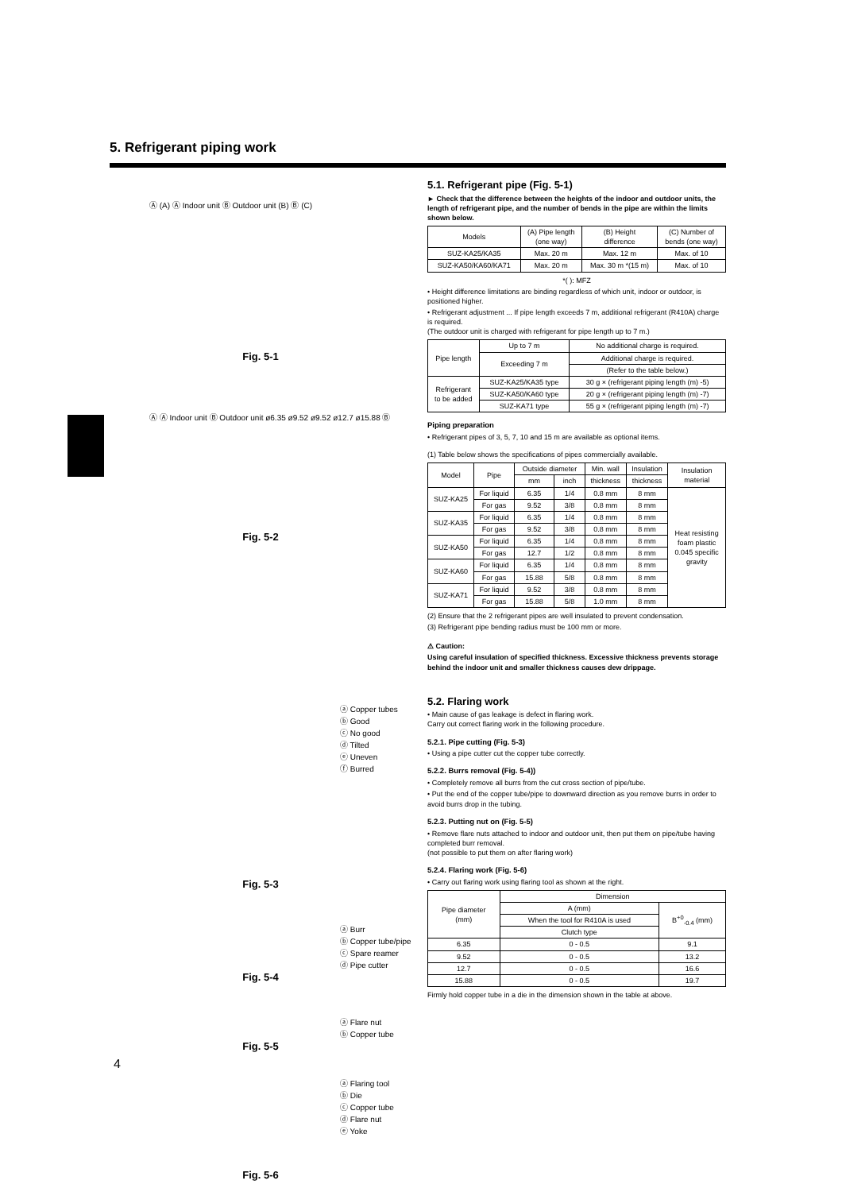5. Refrigerant piping work
Ⓐ (A) Ⓐ Indoor unit Ⓑ Outdoor unit (B) Ⓑ (C)
Fig. 5-1
Ⓐ Ⓐ Indoor unit Ⓑ Outdoor unit ø6.35 ø9.52 ø9.52 ø12.7 ø15.88 Ⓑ
Fig. 5-2
ⓐ Copper tubes
ⓑ Good
ⓒ No good
ⓓ Tilted
ⓔ Uneven
ⓕ Burred
Fig. 5-3
ⓐ Burr
ⓑ Copper tube/pipe
ⓒ Spare reamer
ⓓ Pipe cutter
Fig. 5-4
ⓐ Flare nut
ⓑ Copper tube
Fig. 5-5
ⓐ Flaring tool
ⓑ Die
ⓒ Copper tube
ⓓ Flare nut
ⓔ Yoke
Fig. 5-6
5.1. Refrigerant pipe (Fig. 5-1)
► Check that the difference between the heights of the indoor and outdoor units, the length of refrigerant pipe, and the number of bends in the pipe are within the limits shown below.
| Models | (A) Pipe length (one way) | (B) Height difference | (C) Number of bends (one way) |
| SUZ-KA25/KA35 | Max. 20 m | Max. 12 m | Max. of 10 |
| SUZ-KA50/KA60/KA71 | Max. 20 m | Max. 30 m *(15 m) | Max. of 10 |
*( ): MFZ
• Height difference limitations are binding regardless of which unit, indoor or outdoor, is positioned higher.
• Refrigerant adjustment ... If pipe length exceeds 7 m, additional refrigerant (R410A) charge is required.
(The outdoor unit is charged with refrigerant for pipe length up to 7 m.)
| Pipe length | Up to 7 m | No additional charge is required. |
| | Exceeding 7 m | Additional charge is required. |
| | | (Refer to the table below.) |
| Refrigerant to be added | SUZ-KA25/KA35 type | 30 g × (refrigerant piping length (m) -5) |
| | SUZ-KA50/KA60 type | 20 g × (refrigerant piping length (m) -7) |
| | SUZ-KA71 type | 55 g × (refrigerant piping length (m) -7) |
Piping preparation
• Refrigerant pipes of 3, 5, 7, 10 and 15 m are available as optional items.
(1) Table below shows the specifications of pipes commercially available.
| Model | Pipe | Outside diameter | | Min. wall | Insulation | Insulation material |
| --- | --- | --- | --- | --- | --- | --- |
| | | mm | inch | thickness | thickness | |
| SUZ-KA25 | For liquid | 6.35 | 1/4 | 0.8 mm | 8 mm | Heat resisting foam plastic 0.045 specific gravity |
| | For gas | 9.52 | 3/8 | 0.8 mm | 8 mm | |
| SUZ-KA35 | For liquid | 6.35 | 1/4 | 0.8 mm | 8 mm | |
| | For gas | 9.52 | 3/8 | 0.8 mm | 8 mm | |
| SUZ-KA50 | For liquid | 6.35 | 1/4 | 0.8 mm | 8 mm | |
| | For gas | 12.7 | 1/2 | 0.8 mm | 8 mm | |
| SUZ-KA60 | For liquid | 6.35 | 1/4 | 0.8 mm | 8 mm | |
| | For gas | 15.88 | 5/8 | 0.8 mm | 8 mm | |
| SUZ-KA71 | For liquid | 9.52 | 3/8 | 0.8 mm | 8 mm | |
| | For gas | 15.88 | 5/8 | 1.0 mm | 8 mm | |
(2) Ensure that the 2 refrigerant pipes are well insulated to prevent condensation.
(3) Refrigerant pipe bending radius must be 100 mm or more.
⚠ Caution:
Using careful insulation of specified thickness. Excessive thickness prevents storage behind the indoor unit and smaller thickness causes dew drippage.
5.2. Flaring work
• Main cause of gas leakage is defect in flaring work.
Carry out correct flaring work in the following procedure.
5.2.1. Pipe cutting (Fig. 5-3)
• Using a pipe cutter cut the copper tube correctly.
5.2.2. Burrs removal (Fig. 5-4))
• Completely remove all burrs from the cut cross section of pipe/tube.
• Put the end of the copper tube/pipe to downward direction as you remove burrs in order to avoid burrs drop in the tubing.
5.2.3. Putting nut on (Fig. 5-5)
• Remove flare nuts attached to indoor and outdoor unit, then put them on pipe/tube having completed burr removal.
(not possible to put them on after flaring work)
5.2.4. Flaring work (Fig. 5-6)
• Carry out flaring work using flaring tool as shown at the right.
| Pipe diameter (mm) | Dimension | |
| | A (mm) | B<sup>+0</sup><sub>-0.4</sub> (mm) |
| | When the tool for R410A is used | |
| | Clutch type | |
| 6.35 | 0 - 0.5 | 9.1 |
| 9.52 | 0 - 0.5 | 13.2 |
| 12.7 | 0 - 0.5 | 16.6 |
| 15.88 | 0 - 0.5 | 19.7 |
Firmly hold copper tube in a die in the dimension shown in the table at above.
4